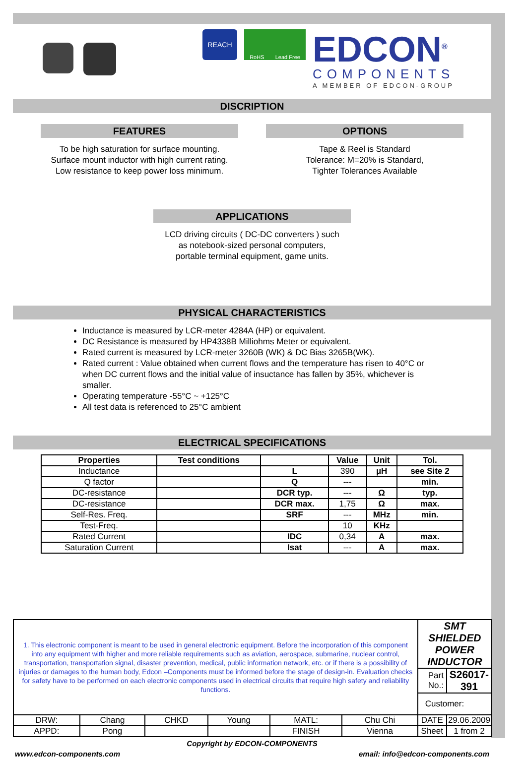REACH
RoHS Lead Free
EDCON<sup>®</sup>
COMPONENTS
A MEMBER OF EDCON-GROUP
DISCRIPTION
FEATURES
To be high saturation for surface mounting.
Surface mount inductor with high current rating.
Low resistance to keep power loss minimum.
OPTIONS
Tape & Reel is Standard
Tolerance: M=20% is Standard,
Tighter Tolerances Available
APPLICATIONS
LCD driving circuits ( DC-DC converters ) such
as notebook-sized personal computers,
portable terminal equipment, game units.
PHYSICAL CHARACTERISTICS
Inductance is measured by LCR-meter 4284A (HP) or equivalent.
DC Resistance is measured by HP4338B Milliohms Meter or equivalent.
Rated current is measured by LCR-meter 3260B (WK) & DC Bias 3265B(WK).
Rated current : Value obtained when current flows and the temperature has risen to 40°C or when DC current flows and the initial value of insuctance has fallen by 35%, whichever is smaller.
Operating temperature -55°C ~ +125°C
All test data is referenced to 25°C ambient
ELECTRICAL SPECIFICATIONS
| Properties | Test conditions | | Value | Unit | Tol. |
| --- | --- | --- | --- | --- | --- |
| Inductance | | L | 390 | µH | see Site 2 |
| Q factor | | Q | --- | | min. |
| DC-resistance | | DCR typ. | --- | Ω | typ. |
| DC-resistance | | DCR max. | 1,75 | Ω | max. |
| Self-Res. Freq. | | SRF | --- | MHz | min. |
| Test-Freq. | | | 10 | KHz | |
| Rated Current | | IDC | 0,34 | A | max. |
| Saturation Current | | Isat | --- | A | max. |
| 1. This electronic component is meant to be used in general electronic equipment. Before the incorporation of this component into any equipment with higher and more reliable requirements such as aviation, aerospace, submarine, nuclear control, transportation, transportation signal, disaster prevention, medical, public information network, etc. or if there is a possibility of injuries or damages to the human body, Edcon –Components must be informed before the stage of design-in. Evaluation checks for safety have to be performed on each electronic components used in electrical circuits that require high safety and reliability functions. | | | | | | SMT SHIELDED POWER INDUCTOR | |
| | | | | | | Part No.: | S26017-391 |
| | | | | | | Customer: | |
| DRW: | Chang | CHKD | Young | MATL: | Chu Chi | DATE | 29.06.2009 |
| APPD: | Pong | | | FINISH | Vienna | Sheet | 1 from 2 |
Copyright by EDCON-COMPONENTS
www.edcon-components.com email: info@edcon-components.com